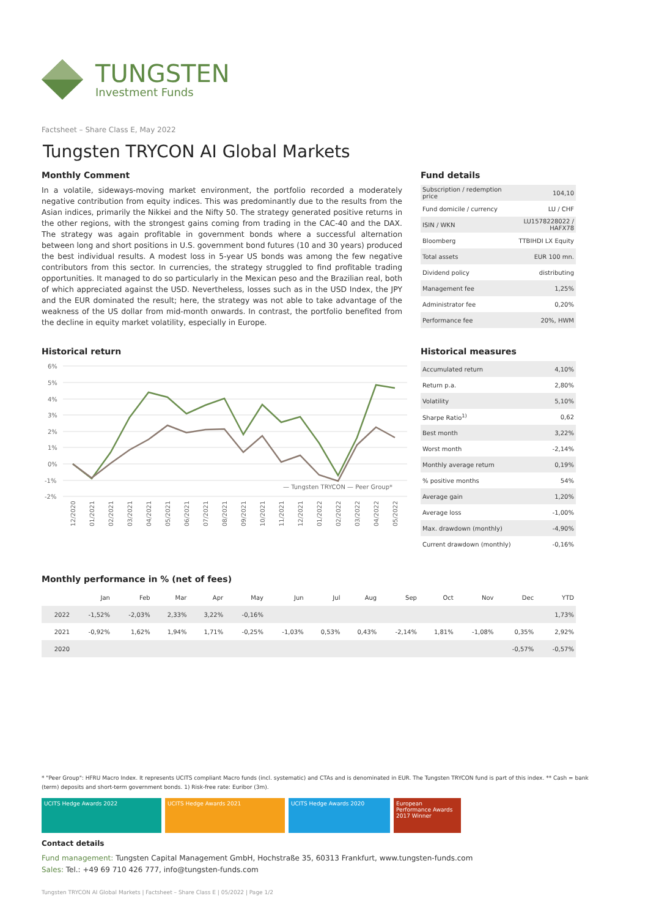TUNGSTEN
Investment Funds
Factsheet – Share Class E, May 2022
Tungsten TRYCON AI Global Markets
Monthly Comment
In a volatile, sideways-moving market environment, the portfolio recorded a moderately negative contribution from equity indices. This was predominantly due to the results from the Asian indices, primarily the Nikkei and the Nifty 50. The strategy generated positive returns in the other regions, with the strongest gains coming from trading in the CAC-40 and the DAX. The strategy was again profitable in government bonds where a successful alternation between long and short positions in U.S. government bond futures (10 and 30 years) produced the best individual results. A modest loss in 5-year US bonds was among the few negative contributors from this sector. In currencies, the strategy struggled to find profitable trading opportunities. It managed to do so particularly in the Mexican peso and the Brazilian real, both of which appreciated against the USD. Nevertheless, losses such as in the USD Index, the JPY and the EUR dominated the result; here, the strategy was not able to take advantage of the weakness of the US dollar from mid-month onwards. In contrast, the portfolio benefited from the decline in equity market volatility, especially in Europe.
Fund details
| Subscription / redemption price | 104,10 |
| Fund domicile / currency | LU / CHF |
| ISIN / WKN | LU1578228022 / HAFX78 |
| Bloomberg | TTBIHDI LX Equity |
| Total assets | EUR 100 mn. |
| Dividend policy | distributing |
| Management fee | 1,25% |
| Administrator fee | 0,20% |
| Performance fee | 20%, HWM |
Historical return
6%
5%
4%
3%
2%
1%
0%
-1%
-2%
— Tungsten TRYCON — Peer Group*
12/2020
01/2021
02/2021
03/2021
04/2021
05/2021
06/2021
07/2021
08/2021
09/2021
10/2021
11/2021
12/2021
01/2022
02/2022
03/2022
04/2022
05/2022
Historical measures
| Accumulated return | 4,10% |
| Return p.a. | 2,80% |
| Volatility | 5,10% |
| Sharpe Ratio<sup>1)</sup> | 0,62 |
| Best month | 3,22% |
| Worst month | -2,14% |
| Monthly average return | 0,19% |
| % positive months | 54% |
| Average gain | 1,20% |
| Average loss | -1,00% |
| Max. drawdown (monthly) | -4,90% |
| Current drawdown (monthly) | -0,16% |
Monthly performance in % (net of fees)
| | Jan | Feb | Mar | Apr | May | Jun | Jul | Aug | Sep | Oct | Nov | Dec | YTD |
| --- | --- | --- | --- | --- | --- | --- | --- | --- | --- | --- | --- | --- | --- |
| 2022 | -1,52% | -2,03% | 2,33% | 3,22% | -0,16% | | | | | | | | 1,73% |
| 2021 | -0,92% | 1,62% | 1,94% | 1,71% | -0,25% | -1,03% | 0,53% | 0,43% | -2,14% | 1,81% | -1,08% | 0,35% | 2,92% |
| 2020 | | | | | | | | | | | | -0,57% | -0,57% |
* "Peer Group": HFRU Macro Index. It represents UCITS compliant Macro funds (incl. systematic) and CTAs and is denominated in EUR. The Tungsten TRYCON fund is part of this index. ** Cash = bank (term) deposits and short-term government bonds. 1) Risk-free rate: Euribor (3m).
UCITS Hedge Awards 2022 UCITS Hedge Awards 2021 UCITS Hedge Awards 2020 European Performance Awards 2017 Winner
Contact details
Fund management: Tungsten Capital Management GmbH, Hochstraße 35, 60313 Frankfurt, www.tungsten-funds.com
Sales: Tel.: +49 69 710 426 777, info@tungsten-funds.com
Tungsten TRYCON AI Global Markets | Factsheet – Share Class E | 05/2022 | Page 1/2